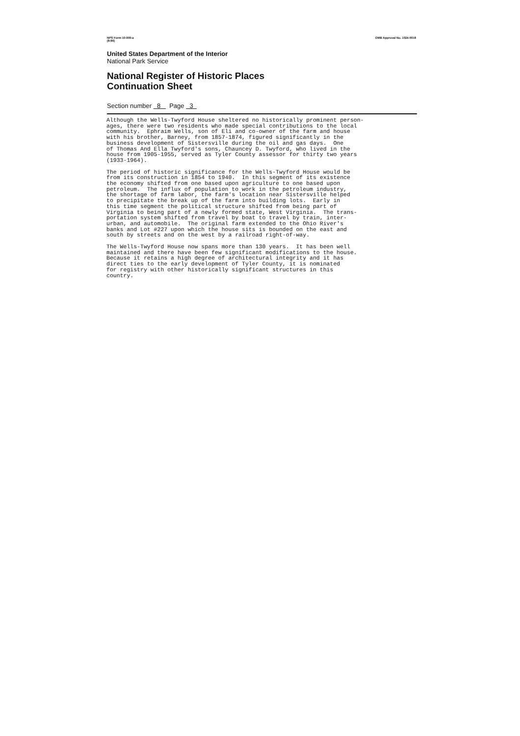NPS Form 10-900-a
(8-86) OMB Approval No. 1024-0018
United States Department of the Interior
National Park Service
National Register of Historic Places
Continuation Sheet
Section number 8 Page 3
Although the Wells-Twyford House sheltered no historically prominent person- ages, there were two residents who made special contributions to the local community. Ephraim Wells, son of Eli and co-owner of the farm and house with his brother, Barney, from 1857-1874, figured significantly in the business development of Sistersville during the oil and gas days. One of Thomas And Ella Twyford's sons, Chauncey D. Twyford, who lived in the house from 1905-1955, served as Tyler County assessor for thirty two years (1933-1964).
The period of historic significance for the Wells-Twyford House would be from its construction in 1854 to 1940. In this segment of its existence the economy shifted from one based upon agriculture to one based upon petroleum. The influx of population to work in the petroleum industry, the shortage of farm labor, the farm's location near Sistersville helped to precipitate the break up of the farm into building lots. Early in this time segment the political structure shifted from being part of Virginia to being part of a newly formed state, West Virginia. The trans- portation system shifted from travel by boat to travel by train, inter- urban, and automobile. The original farm extended to the Ohio River's banks and Lot #227 upon which the house sits is bounded on the east and south by streets and on the west by a railroad right-of-way.
The Wells-Twyford House now spans more than 130 years. It has been well maintained and there have been few significant modifications to the house. Because it retains a high degree of architectural integrity and it has direct ties to the early development of Tyler County, it is nominated for registry with other historically significant structures in this country.